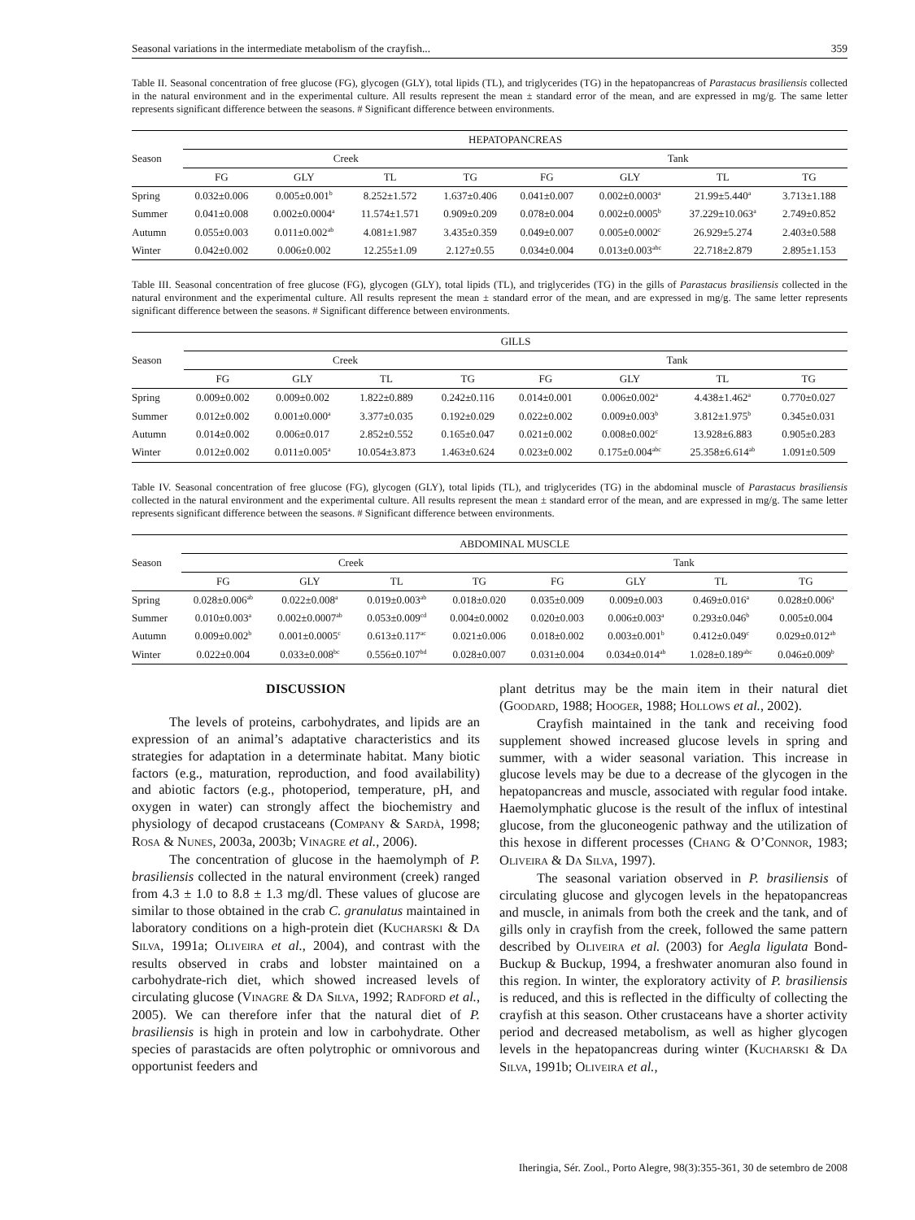Seasonal variations in the intermediate metabolism of the crayfish... 359
Table II. Seasonal concentration of free glucose (FG), glycogen (GLY), total lipids (TL), and triglycerides (TG) in the hepatopancreas of Parastacus brasiliensis collected in the natural environment and in the experimental culture. All results represent the mean ± standard error of the mean, and are expressed in mg/g. The same letter represents significant difference between the seasons. # Significant difference between environments.
| Season | HEPATOPANCREAS | | | | | | | |
| --- | --- | --- | --- | --- | --- | --- | --- | --- |
| | Creek | | | | Tank | | | |
| | FG | GLY | TL | TG | FG | GLY | TL | TG |
| Spring | 0.032±0.006 | 0.005±0.001<sup>b</sup> | 8.252±1.572 | 1.637±0.406 | 0.041±0.007 | 0.002±0.0003<sup>a</sup> | 21.99±5.440<sup>a</sup> | 3.713±1.188 |
| Summer | 0.041±0.008 | 0.002±0.0004<sup>a</sup> | 11.574±1.571 | 0.909±0.209 | 0.078±0.004 | 0.002±0.0005<sup>b</sup> | 37.229±10.063<sup>a</sup> | 2.749±0.852 |
| Autumn | 0.055±0.003 | 0.011±0.002<sup>ab</sup> | 4.081±1.987 | 3.435±0.359 | 0.049±0.007 | 0.005±0.0002<sup>c</sup> | 26.929±5.274 | 2.403±0.588 |
| Winter | 0.042±0.002 | 0.006±0.002 | 12.255±1.09 | 2.127±0.55 | 0.034±0.004 | 0.013±0.003<sup>abc</sup> | 22.718±2.879 | 2.895±1.153 |
Table III. Seasonal concentration of free glucose (FG), glycogen (GLY), total lipids (TL), and triglycerides (TG) in the gills of Parastacus brasiliensis collected in the natural environment and the experimental culture. All results represent the mean ± standard error of the mean, and are expressed in mg/g. The same letter represents significant difference between the seasons. # Significant difference between environments.
| Season | GILLS | | | | | | | |
| --- | --- | --- | --- | --- | --- | --- | --- | --- |
| | Creek | | | | Tank | | | |
| | FG | GLY | TL | TG | FG | GLY | TL | TG |
| Spring | 0.009±0.002 | 0.009±0.002 | 1.822±0.889 | 0.242±0.116 | 0.014±0.001 | 0.006±0.002<sup>a</sup> | 4.438±1.462<sup>a</sup> | 0.770±0.027 |
| Summer | 0.012±0.002 | 0.001±0.000<sup>a</sup> | 3.377±0.035 | 0.192±0.029 | 0.022±0.002 | 0.009±0.003<sup>b</sup> | 3.812±1.975<sup>b</sup> | 0.345±0.031 |
| Autumn | 0.014±0.002 | 0.006±0.017 | 2.852±0.552 | 0.165±0.047 | 0.021±0.002 | 0.008±0.002<sup>c</sup> | 13.928±6.883 | 0.905±0.283 |
| Winter | 0.012±0.002 | 0.011±0.005<sup>a</sup> | 10.054±3.873 | 1.463±0.624 | 0.023±0.002 | 0.175±0.004<sup>abc</sup> | 25.358±6.614<sup>ab</sup> | 1.091±0.509 |
Table IV. Seasonal concentration of free glucose (FG), glycogen (GLY), total lipids (TL), and triglycerides (TG) in the abdominal muscle of Parastacus brasiliensis collected in the natural environment and the experimental culture. All results represent the mean ± standard error of the mean, and are expressed in mg/g. The same letter represents significant difference between the seasons. # Significant difference between environments.
| Season | ABDOMINAL MUSCLE | | | | | | | |
| --- | --- | --- | --- | --- | --- | --- | --- | --- |
| | Creek | | | | Tank | | | |
| | FG | GLY | TL | TG | FG | GLY | TL | TG |
| Spring | 0.028±0.006<sup>ab</sup> | 0.022±0.008<sup>a</sup> | 0.019±0.003<sup>ab</sup> | 0.018±0.020 | 0.035±0.009 | 0.009±0.003 | 0.469±0.016<sup>a</sup> | 0.028±0.006<sup>a</sup> |
| Summer | 0.010±0.003<sup>a</sup> | 0.002±0.0007<sup>ab</sup> | 0.053±0.009<sup>cd</sup> | 0.004±0.0002 | 0.020±0.003 | 0.006±0.003<sup>a</sup> | 0.293±0.046<sup>b</sup> | 0.005±0.004 |
| Autumn | 0.009±0.002<sup>b</sup> | 0.001±0.0005<sup>c</sup> | 0.613±0.117<sup>ac</sup> | 0.021±0.006 | 0.018±0.002 | 0.003±0.001<sup>b</sup> | 0.412±0.049<sup>c</sup> | 0.029±0.012<sup>ab</sup> |
| Winter | 0.022±0.004 | 0.033±0.008<sup>bc</sup> | 0.556±0.107<sup>bd</sup> | 0.028±0.007 | 0.031±0.004 | 0.034±0.014<sup>ab</sup> | 1.028±0.189<sup>abc</sup> | 0.046±0.009<sup>b</sup> |
DISCUSSION
The levels of proteins, carbohydrates, and lipids are an expression of an animal’s adaptative characteristics and its strategies for adaptation in a determinate habitat. Many biotic factors (e.g., maturation, reproduction, and food availability) and abiotic factors (e.g., photoperiod, temperature, pH, and oxygen in water) can strongly affect the biochemistry and physiology of decapod crustaceans (COMPANY & SARDÀ, 1998; ROSA & NUNES, 2003a, 2003b; VINAGRE et al., 2006).
The concentration of glucose in the haemolymph of P. brasiliensis collected in the natural environment (creek) ranged from 4.3 ± 1.0 to 8.8 ± 1.3 mg/dl. These values of glucose are similar to those obtained in the crab C. granulatus maintained in laboratory conditions on a high-protein diet (KUCHARSKI & DA SILVA, 1991a; OLIVEIRA et al., 2004), and contrast with the results observed in crabs and lobster maintained on a carbohydrate-rich diet, which showed increased levels of circulating glucose (VINAGRE & DA SILVA, 1992; RADFORD et al., 2005). We can therefore infer that the natural diet of P. brasiliensis is high in protein and low in carbohydrate. Other species of parastacids are often polytrophic or omnivorous and opportunist feeders and
plant detritus may be the main item in their natural diet (GOODARD, 1988; HOOGER, 1988; HOLLOWS et al., 2002).
Crayfish maintained in the tank and receiving food supplement showed increased glucose levels in spring and summer, with a wider seasonal variation. This increase in glucose levels may be due to a decrease of the glycogen in the hepatopancreas and muscle, associated with regular food intake. Haemolymphatic glucose is the result of the influx of intestinal glucose, from the gluconeogenic pathway and the utilization of this hexose in different processes (CHANG & O’CONNOR, 1983; OLIVEIRA & DA SILVA, 1997).
The seasonal variation observed in P. brasiliensis of circulating glucose and glycogen levels in the hepatopancreas and muscle, in animals from both the creek and the tank, and of gills only in crayfish from the creek, followed the same pattern described by OLIVEIRA et al. (2003) for Aegla ligulata Bond-Buckup & Buckup, 1994, a freshwater anomuran also found in this region. In winter, the exploratory activity of P. brasiliensis is reduced, and this is reflected in the difficulty of collecting the crayfish at this season. Other crustaceans have a shorter activity period and decreased metabolism, as well as higher glycogen levels in the hepatopancreas during winter (KUCHARSKI & DA SILVA, 1991b; OLIVEIRA et al.,
Iheringia, Sér. Zool., Porto Alegre, 98(3):355-361, 30 de setembro de 2008